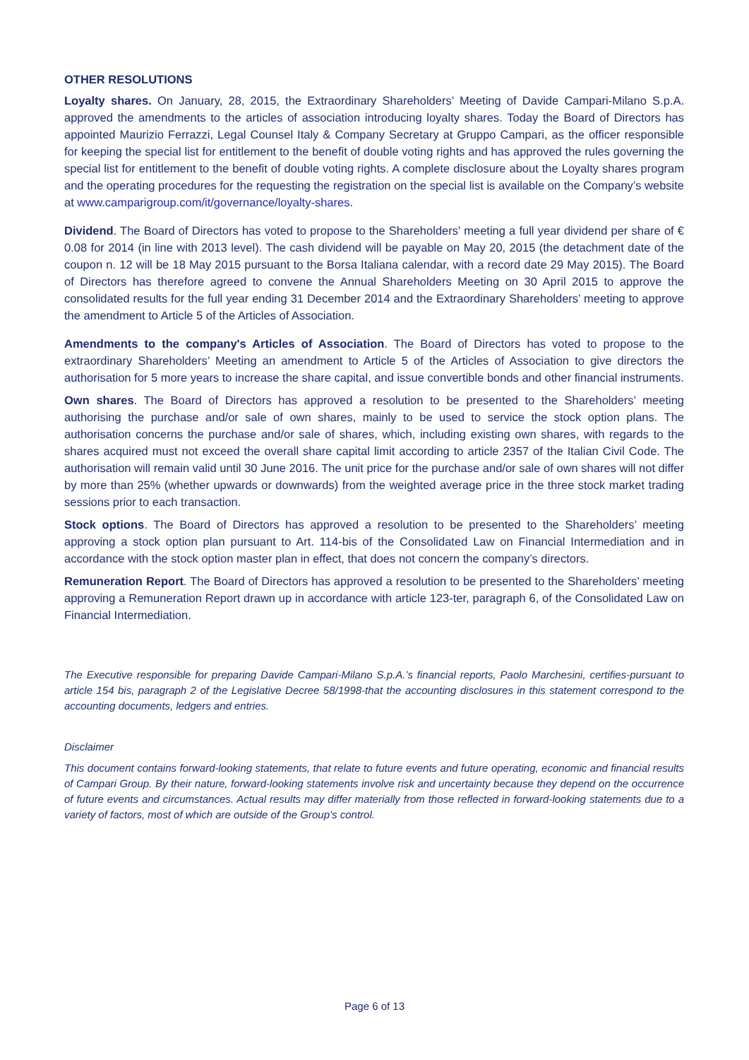OTHER RESOLUTIONS
Loyalty shares. On January, 28, 2015, the Extraordinary Shareholders’ Meeting of Davide Campari-Milano S.p.A. approved the amendments to the articles of association introducing loyalty shares. Today the Board of Directors has appointed Maurizio Ferrazzi, Legal Counsel Italy & Company Secretary at Gruppo Campari, as the officer responsible for keeping the special list for entitlement to the benefit of double voting rights and has approved the rules governing the special list for entitlement to the benefit of double voting rights. A complete disclosure about the Loyalty shares program and the operating procedures for the requesting the registration on the special list is available on the Company’s website at www.camparigroup.com/it/governance/loyalty-shares.
Dividend. The Board of Directors has voted to propose to the Shareholders' meeting a full year dividend per share of € 0.08 for 2014 (in line with 2013 level). The cash dividend will be payable on May 20, 2015 (the detachment date of the coupon n. 12 will be 18 May 2015 pursuant to the Borsa Italiana calendar, with a record date 29 May 2015). The Board of Directors has therefore agreed to convene the Annual Shareholders Meeting on 30 April 2015 to approve the consolidated results for the full year ending 31 December 2014 and the Extraordinary Shareholders’ meeting to approve the amendment to Article 5 of the Articles of Association.
Amendments to the company's Articles of Association. The Board of Directors has voted to propose to the extraordinary Shareholders’ Meeting an amendment to Article 5 of the Articles of Association to give directors the authorisation for 5 more years to increase the share capital, and issue convertible bonds and other financial instruments.
Own shares. The Board of Directors has approved a resolution to be presented to the Shareholders’ meeting authorising the purchase and/or sale of own shares, mainly to be used to service the stock option plans. The authorisation concerns the purchase and/or sale of shares, which, including existing own shares, with regards to the shares acquired must not exceed the overall share capital limit according to article 2357 of the Italian Civil Code. The authorisation will remain valid until 30 June 2016. The unit price for the purchase and/or sale of own shares will not differ by more than 25% (whether upwards or downwards) from the weighted average price in the three stock market trading sessions prior to each transaction.
Stock options. The Board of Directors has approved a resolution to be presented to the Shareholders’ meeting approving a stock option plan pursuant to Art. 114-bis of the Consolidated Law on Financial Intermediation and in accordance with the stock option master plan in effect, that does not concern the company’s directors.
Remuneration Report. The Board of Directors has approved a resolution to be presented to the Shareholders’ meeting approving a Remuneration Report drawn up in accordance with article 123-ter, paragraph 6, of the Consolidated Law on Financial Intermediation.
The Executive responsible for preparing Davide Campari-Milano S.p.A.’s financial reports, Paolo Marchesini, certifies-pursuant to article 154 bis, paragraph 2 of the Legislative Decree 58/1998-that the accounting disclosures in this statement correspond to the accounting documents, ledgers and entries.
Disclaimer
This document contains forward-looking statements, that relate to future events and future operating, economic and financial results of Campari Group. By their nature, forward-looking statements involve risk and uncertainty because they depend on the occurrence of future events and circumstances. Actual results may differ materially from those reflected in forward-looking statements due to a variety of factors, most of which are outside of the Group’s control.
Page 6 of 13